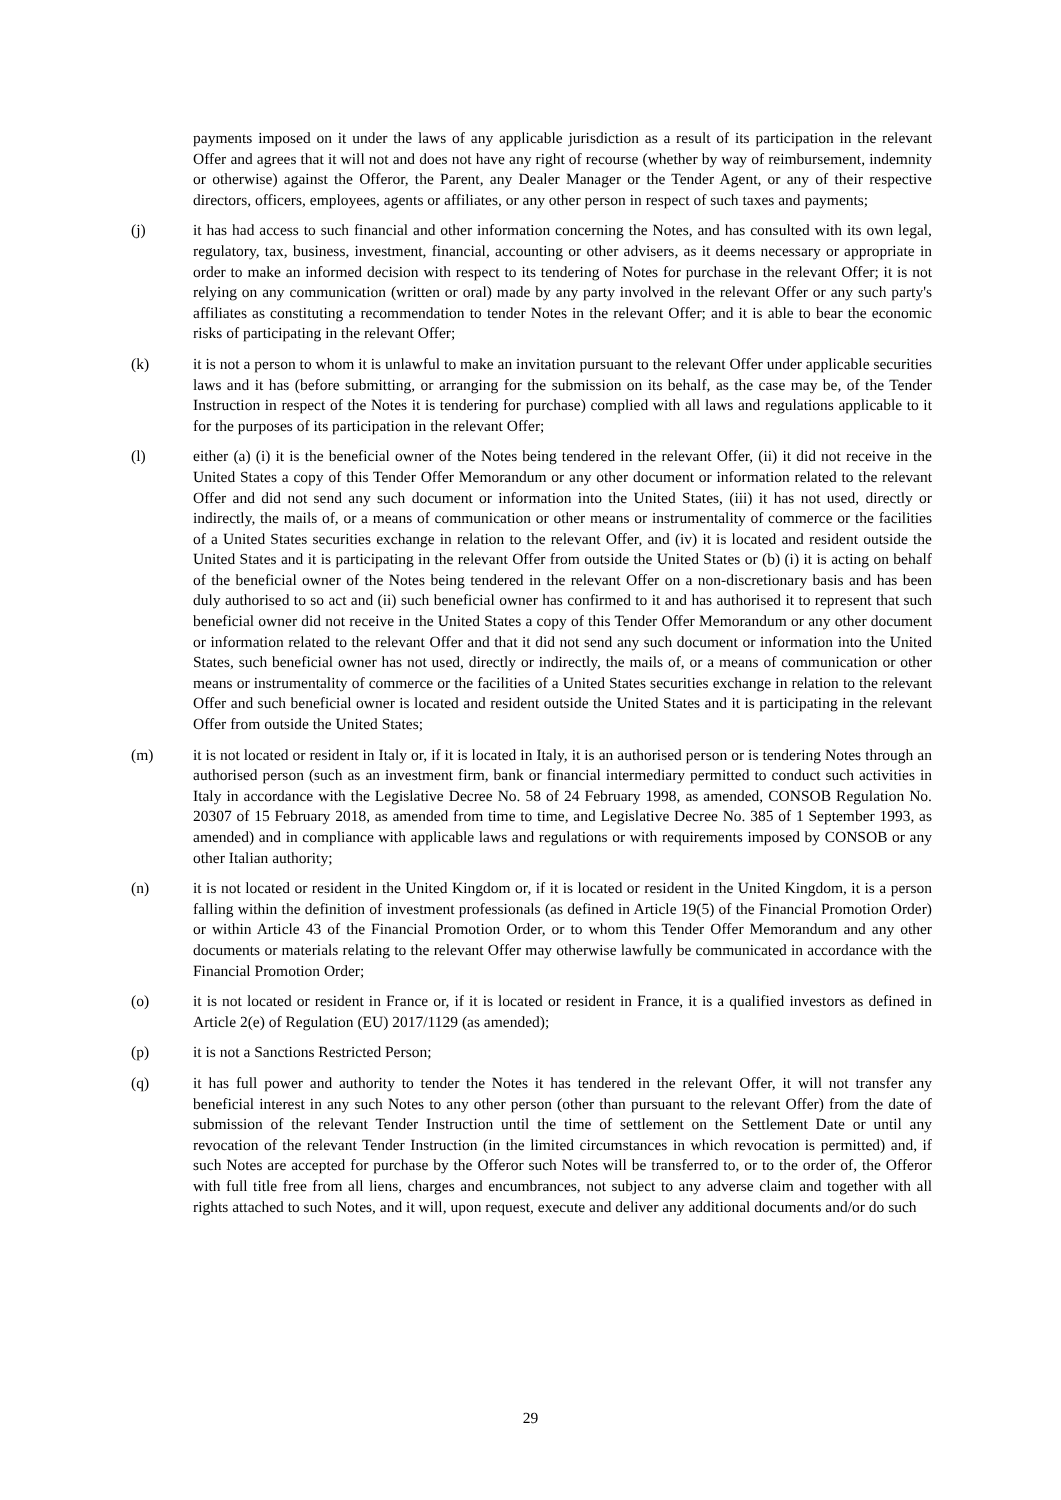payments imposed on it under the laws of any applicable jurisdiction as a result of its participation in the relevant Offer and agrees that it will not and does not have any right of recourse (whether by way of reimbursement, indemnity or otherwise) against the Offeror, the Parent, any Dealer Manager or the Tender Agent, or any of their respective directors, officers, employees, agents or affiliates, or any other person in respect of such taxes and payments;
(j) it has had access to such financial and other information concerning the Notes, and has consulted with its own legal, regulatory, tax, business, investment, financial, accounting or other advisers, as it deems necessary or appropriate in order to make an informed decision with respect to its tendering of Notes for purchase in the relevant Offer; it is not relying on any communication (written or oral) made by any party involved in the relevant Offer or any such party's affiliates as constituting a recommendation to tender Notes in the relevant Offer; and it is able to bear the economic risks of participating in the relevant Offer;
(k) it is not a person to whom it is unlawful to make an invitation pursuant to the relevant Offer under applicable securities laws and it has (before submitting, or arranging for the submission on its behalf, as the case may be, of the Tender Instruction in respect of the Notes it is tendering for purchase) complied with all laws and regulations applicable to it for the purposes of its participation in the relevant Offer;
(l) either (a) (i) it is the beneficial owner of the Notes being tendered in the relevant Offer, (ii) it did not receive in the United States a copy of this Tender Offer Memorandum or any other document or information related to the relevant Offer and did not send any such document or information into the United States, (iii) it has not used, directly or indirectly, the mails of, or a means of communication or other means or instrumentality of commerce or the facilities of a United States securities exchange in relation to the relevant Offer, and (iv) it is located and resident outside the United States and it is participating in the relevant Offer from outside the United States or (b) (i) it is acting on behalf of the beneficial owner of the Notes being tendered in the relevant Offer on a non-discretionary basis and has been duly authorised to so act and (ii) such beneficial owner has confirmed to it and has authorised it to represent that such beneficial owner did not receive in the United States a copy of this Tender Offer Memorandum or any other document or information related to the relevant Offer and that it did not send any such document or information into the United States, such beneficial owner has not used, directly or indirectly, the mails of, or a means of communication or other means or instrumentality of commerce or the facilities of a United States securities exchange in relation to the relevant Offer and such beneficial owner is located and resident outside the United States and it is participating in the relevant Offer from outside the United States;
(m) it is not located or resident in Italy or, if it is located in Italy, it is an authorised person or is tendering Notes through an authorised person (such as an investment firm, bank or financial intermediary permitted to conduct such activities in Italy in accordance with the Legislative Decree No. 58 of 24 February 1998, as amended, CONSOB Regulation No. 20307 of 15 February 2018, as amended from time to time, and Legislative Decree No. 385 of 1 September 1993, as amended) and in compliance with applicable laws and regulations or with requirements imposed by CONSOB or any other Italian authority;
(n) it is not located or resident in the United Kingdom or, if it is located or resident in the United Kingdom, it is a person falling within the definition of investment professionals (as defined in Article 19(5) of the Financial Promotion Order) or within Article 43 of the Financial Promotion Order, or to whom this Tender Offer Memorandum and any other documents or materials relating to the relevant Offer may otherwise lawfully be communicated in accordance with the Financial Promotion Order;
(o) it is not located or resident in France or, if it is located or resident in France, it is a qualified investors as defined in Article 2(e) of Regulation (EU) 2017/1129 (as amended);
(p) it is not a Sanctions Restricted Person;
(q) it has full power and authority to tender the Notes it has tendered in the relevant Offer, it will not transfer any beneficial interest in any such Notes to any other person (other than pursuant to the relevant Offer) from the date of submission of the relevant Tender Instruction until the time of settlement on the Settlement Date or until any revocation of the relevant Tender Instruction (in the limited circumstances in which revocation is permitted) and, if such Notes are accepted for purchase by the Offeror such Notes will be transferred to, or to the order of, the Offeror with full title free from all liens, charges and encumbrances, not subject to any adverse claim and together with all rights attached to such Notes, and it will, upon request, execute and deliver any additional documents and/or do such
29